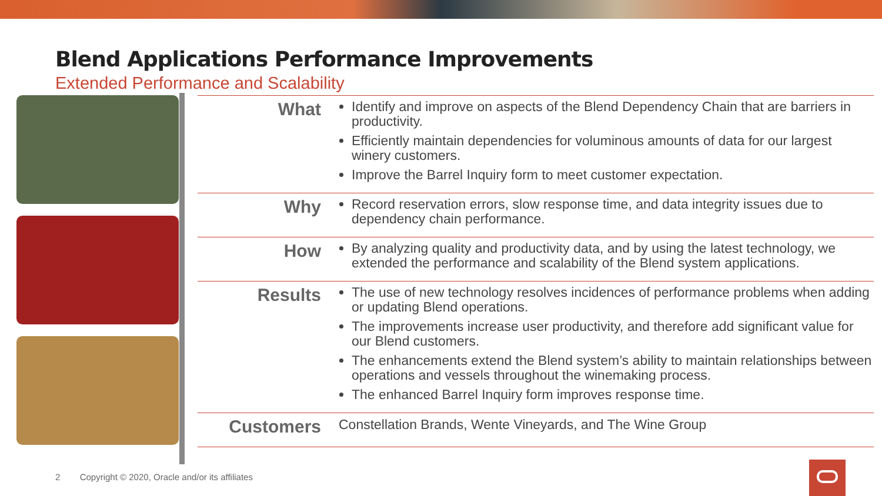Blend Applications Performance Improvements
Extended Performance and Scalability
| What | Identify and improve on aspects of the Blend Dependency Chain that are barriers in productivity. Efficiently maintain dependencies for voluminous amounts of data for our largest winery customers. Improve the Barrel Inquiry form to meet customer expectation. |
| Why | Record reservation errors, slow response time, and data integrity issues due to dependency chain performance. |
| How | By analyzing quality and productivity data, and by using the latest technology, we extended the performance and scalability of the Blend system applications. |
| Results | The use of new technology resolves incidences of performance problems when adding or updating Blend operations. The improvements increase user productivity, and therefore add significant value for our Blend customers. The enhancements extend the Blend system’s ability to maintain relationships between operations and vessels throughout the winemaking process. The enhanced Barrel Inquiry form improves response time. |
| Customers | Constellation Brands, Wente Vineyards, and The Wine Group |
2 Copyright © 2020, Oracle and/or its affiliates